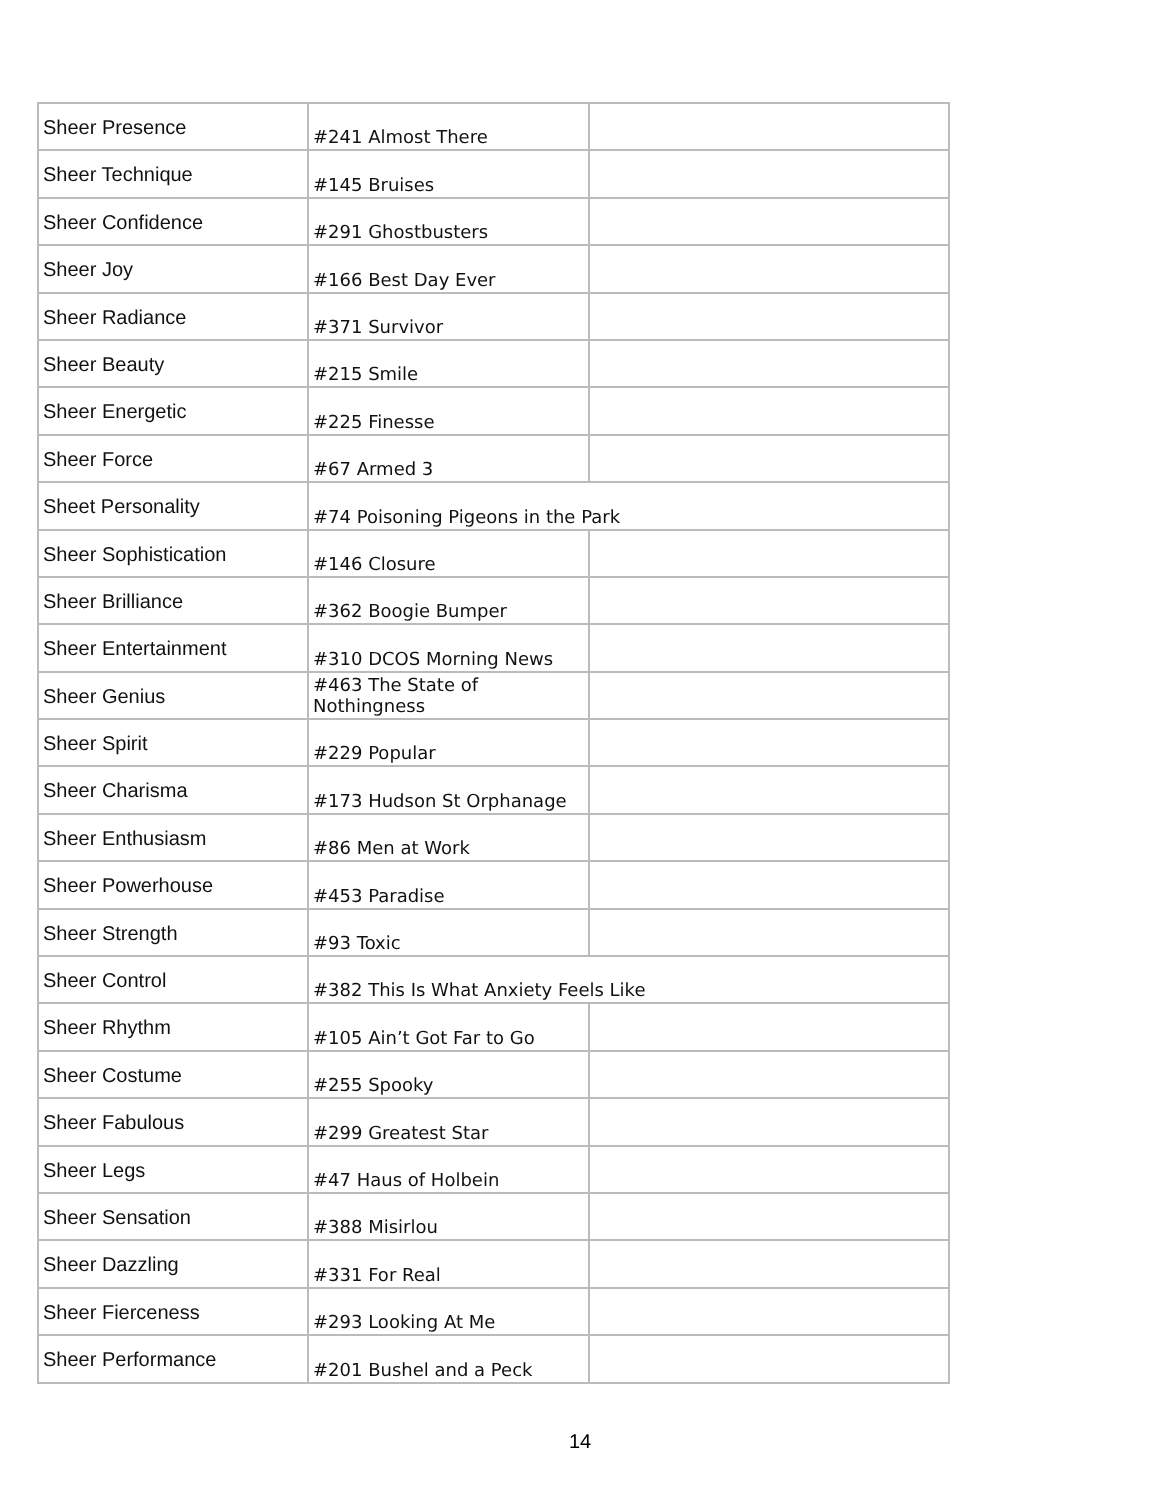| Sheer Presence | #241 Almost There | |
| Sheer Technique | #145 Bruises | |
| Sheer Confidence | #291 Ghostbusters | |
| Sheer Joy | #166 Best Day Ever | |
| Sheer Radiance | #371 Survivor | |
| Sheer Beauty | #215 Smile | |
| Sheer Energetic | #225 Finesse | |
| Sheer Force | #67 Armed 3 | |
| Sheet Personality | #74 Poisoning Pigeons in the Park | |
| Sheer Sophistication | #146 Closure | |
| Sheer Brilliance | #362 Boogie Bumper | |
| Sheer Entertainment | #310 DCOS Morning News | |
| Sheer Genius | #463 The State of Nothingness | |
| Sheer Spirit | #229 Popular | |
| Sheer Charisma | #173 Hudson St Orphanage | |
| Sheer Enthusiasm | #86 Men at Work | |
| Sheer Powerhouse | #453 Paradise | |
| Sheer Strength | #93 Toxic | |
| Sheer Control | #382 This Is What Anxiety Feels Like | |
| Sheer Rhythm | #105 Ain’t Got Far to Go | |
| Sheer Costume | #255 Spooky | |
| Sheer Fabulous | #299 Greatest Star | |
| Sheer Legs | #47 Haus of Holbein | |
| Sheer Sensation | #388 Misirlou | |
| Sheer Dazzling | #331 For Real | |
| Sheer Fierceness | #293 Looking At Me | |
| Sheer Performance | #201 Bushel and a Peck | |
14